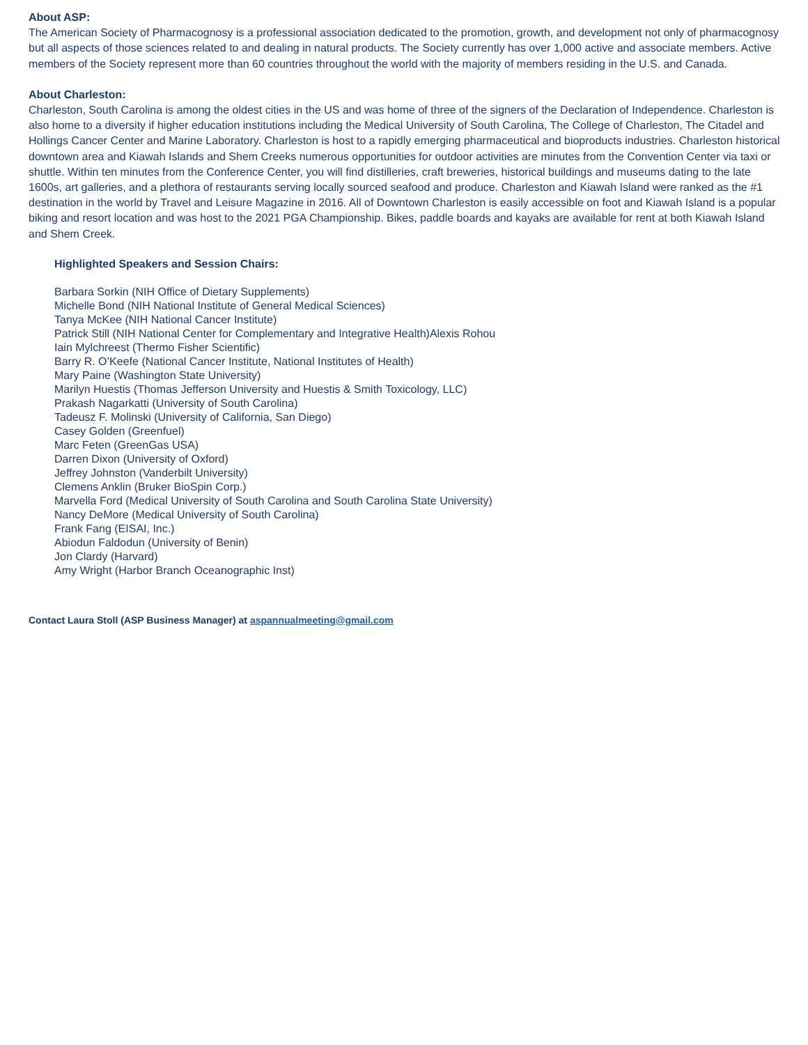About ASP:
The American Society of Pharmacognosy is a professional association dedicated to the promotion, growth, and development not only of pharmacognosy but all aspects of those sciences related to and dealing in natural products. The Society currently has over 1,000 active and associate members. Active members of the Society represent more than 60 countries throughout the world with the majority of members residing in the U.S. and Canada.
About Charleston:
Charleston, South Carolina is among the oldest cities in the US and was home of three of the signers of the Declaration of Independence. Charleston is also home to a diversity if higher education institutions including the Medical University of South Carolina, The College of Charleston, The Citadel and Hollings Cancer Center and Marine Laboratory. Charleston is host to a rapidly emerging pharmaceutical and bioproducts industries. Charleston historical downtown area and Kiawah Islands and Shem Creeks numerous opportunities for outdoor activities are minutes from the Convention Center via taxi or shuttle. Within ten minutes from the Conference Center, you will find distilleries, craft breweries, historical buildings and museums dating to the late 1600s, art galleries, and a plethora of restaurants serving locally sourced seafood and produce. Charleston and Kiawah Island were ranked as the #1 destination in the world by Travel and Leisure Magazine in 2016. All of Downtown Charleston is easily accessible on foot and Kiawah Island is a popular biking and resort location and was host to the 2021 PGA Championship. Bikes, paddle boards and kayaks are available for rent at both Kiawah Island and Shem Creek.
Highlighted Speakers and Session Chairs:
Barbara Sorkin (NIH Office of Dietary Supplements)
Michelle Bond (NIH National Institute of General Medical Sciences)
Tanya McKee (NIH National Cancer Institute)
Patrick Still (NIH National Center for Complementary and Integrative Health)Alexis Rohou
Iain Mylchreest (Thermo Fisher Scientific)
Barry R. O’Keefe (National Cancer Institute, National Institutes of Health)
Mary Paine (Washington State University)
Marilyn Huestis (Thomas Jefferson University and Huestis & Smith Toxicology, LLC)
Prakash Nagarkatti (University of South Carolina)
Tadeusz F. Molinski (University of California, San Diego)
Casey Golden (Greenfuel)
Marc Feten (GreenGas USA)
Darren Dixon (University of Oxford)
Jeffrey Johnston (Vanderbilt University)
Clemens Anklin (Bruker BioSpin Corp.)
Marvella Ford (Medical University of South Carolina and South Carolina State University)
Nancy DeMore (Medical University of South Carolina)
Frank Fang (EISAI, Inc.)
Abiodun Faldodun (University of Benin)
Jon Clardy (Harvard)
Amy Wright (Harbor Branch Oceanographic Inst)
Contact Laura Stoll (ASP Business Manager) at aspannualmeeting@gmail.com